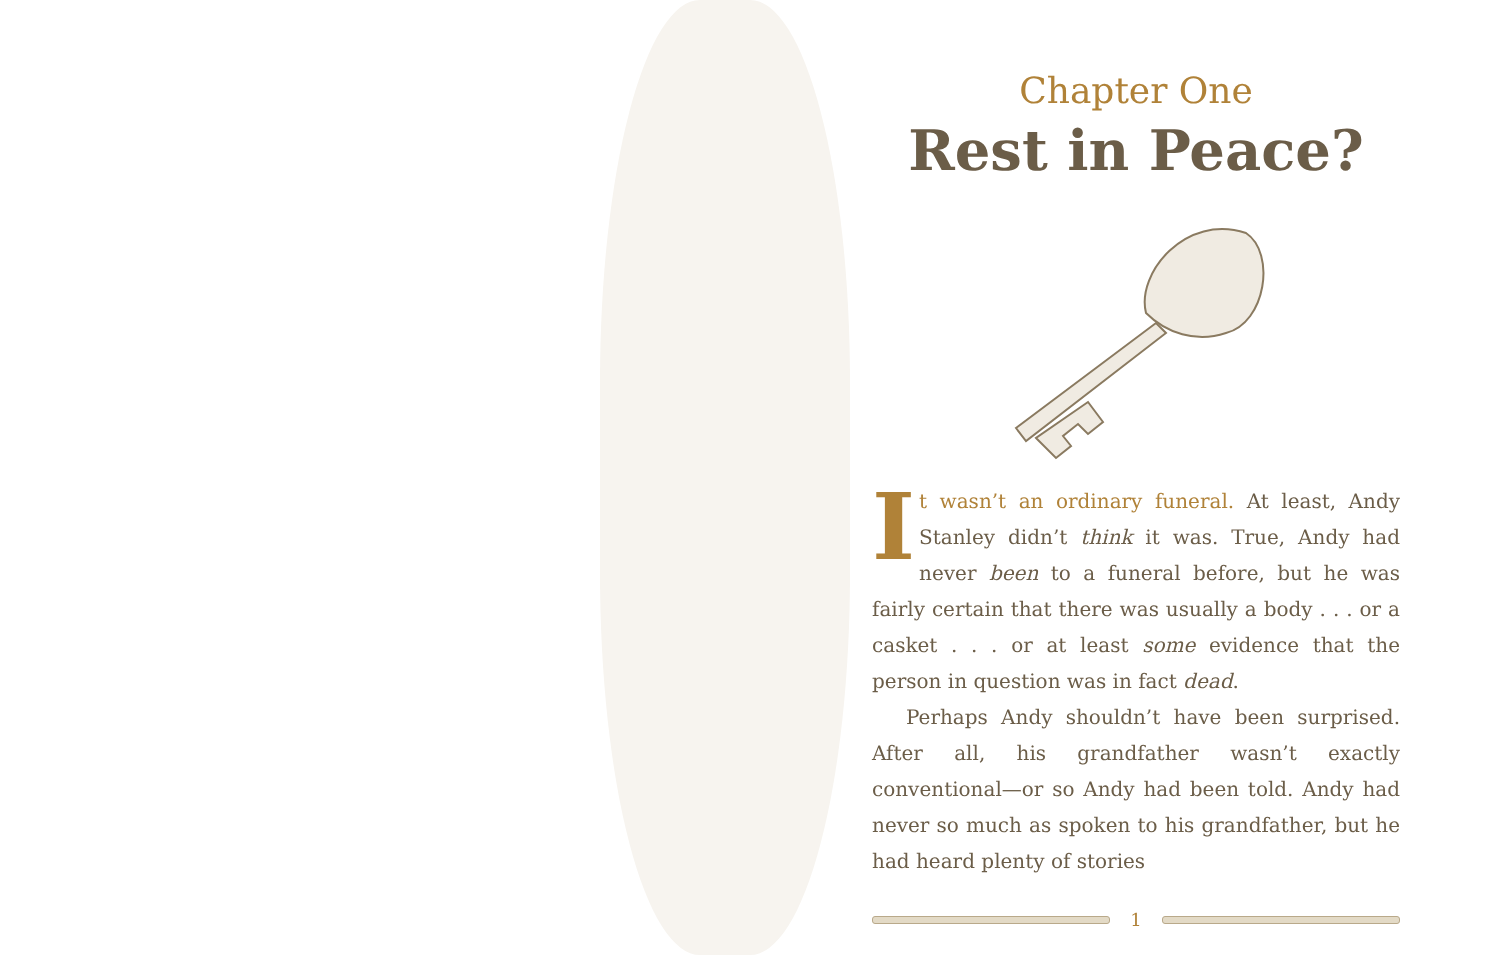Chapter One
Rest in Peace?
It wasn’t an ordinary funeral. At least, Andy Stanley didn’t think it was. True, Andy had never been to a funeral before, but he was fairly certain that there was usually a body . . . or a casket . . . or at least some evidence that the person in question was in fact dead.
Perhaps Andy shouldn’t have been surprised. After all, his grandfather wasn’t exactly conventional—or so Andy had been told. Andy had never so much as spoken to his grandfather, but he had heard plenty of stories
1